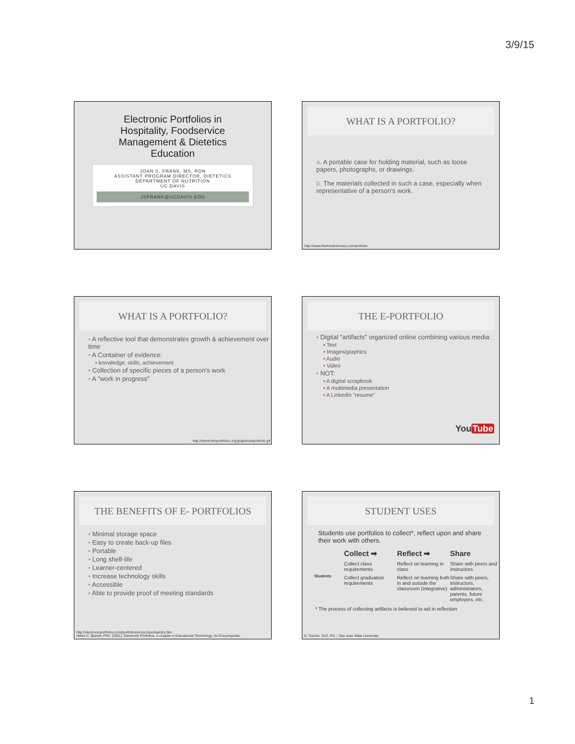3/9/15
Electronic Portfolios in
Hospitality, Foodservice
Management & Dietetics
Education
JOAN S. FRANK, MS, RDN
ASSISTANT PROGRAM DIRECTOR, DIETETICS
DEPARTMENT OF NUTRITION
UC DAVIS
JSFRANK@UCDAVIS.EDU
WHAT IS A PORTFOLIO?
a. A portable case for holding material, such as loose papers, photographs, or drawings.
b. The materials collected in such a case, especially when representative of a person's work.
http://www.thefreedictionary.com/portfolio
WHAT IS A PORTFOLIO?
• A reflective tool that demonstrates growth & achievement over time
• A Container of evidence:
• knowledge, skills, achievement
• Collection of specific pieces of a person's work
• A "work in progress"
http://electronicportfolios.org/graphics/eportfolio.gif
THE E-PORTFOLIO
• Digital "artifacts" organized online combining various media:
• Text
• Images/graphics
• Audio
• Video
• NOT:
• A digital scrapbook
• A multimedia presentation
• A Linkedin "resume"
YouTube
THE BENEFITS OF E- PORTFOLIOS
• Minimal storage space
• Easy to create back-up files
• Portable
• Long shelf-life
• Learner-centered
• Increase technology skills
• Accessible
• Able to provide proof of meeting standards
http://electronicportfolios.com/portfolios/encyclopediaentry.htm
Helen C. Barrett, PhD. (2001). Electronic Portfolios. A chapter in Educational Technology; An Encyclopedia.
STUDENT USES
Students use portfolios to collect*, reflect upon and share their work with others.
Students
Collect ➡ Reflect ➡ Share
Collect class requirements
Reflect on learning in class
Share with peers and instructors
Collect graduation requirements
Reflect on learning both in and outside the classroom (integrative)
Share with peers, instructors, administrators, parents, future employers, etc.
* The process of collecting artifacts is believed to aid in reflection
K. Sucher, ScD, RD – San Jose State University
1